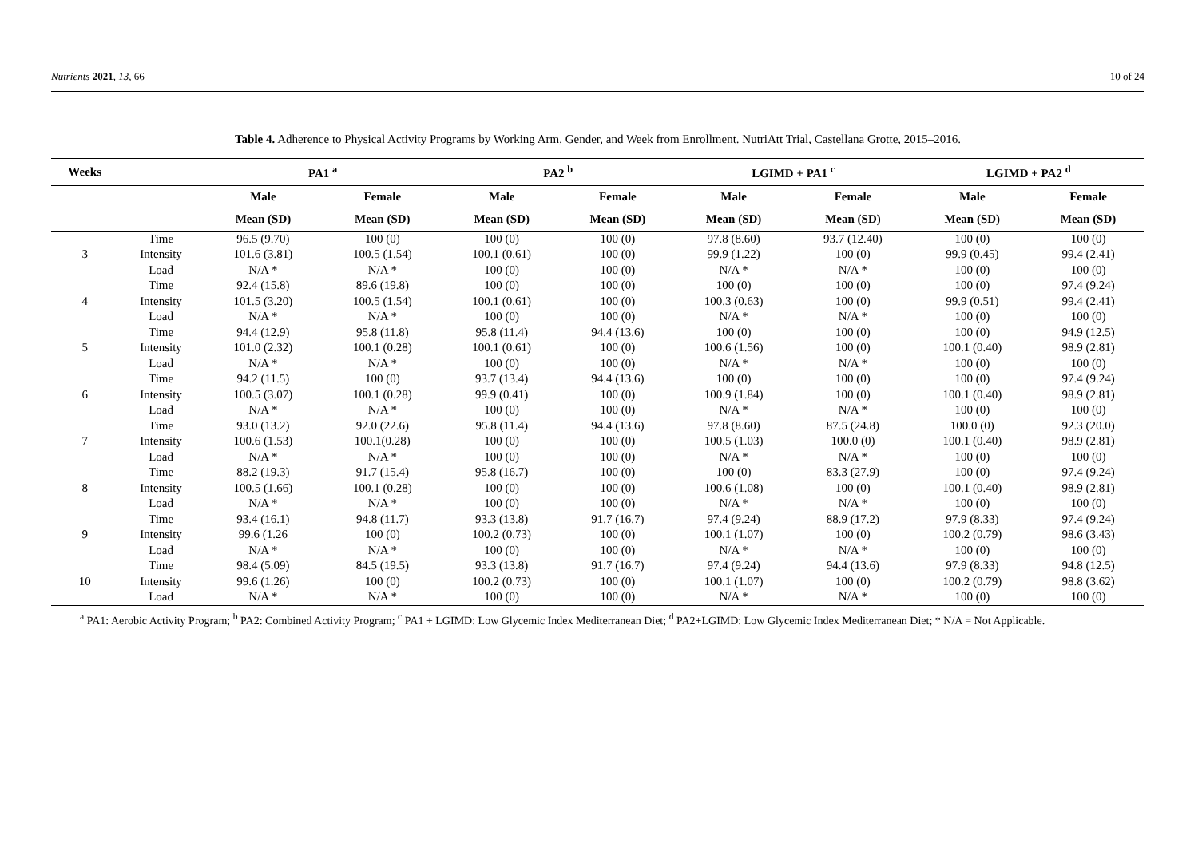Nutrients 2021, 13, 66 10 of 24
Table 4. Adherence to Physical Activity Programs by Working Arm, Gender, and Week from Enrollment. NutriAtt Trial, Castellana Grotte, 2015–2016.
| Weeks | | PA1 <sup>a</sup> | | PA2 <sup>b</sup> | | LGIMD + PA1 <sup>c</sup> | | LGIMD + PA2 <sup>d</sup> | |
| --- | --- | --- | --- | --- | --- | --- | --- | --- | --- |
| | | Male | Female | Male | Female | Male | Female | Male | Female |
| | | Mean (SD) | Mean (SD) | Mean (SD) | Mean (SD) | Mean (SD) | Mean (SD) | Mean (SD) | Mean (SD) |
| 3 | Time | 96.5 (9.70) | 100 (0) | 100 (0) | 100 (0) | 97.8 (8.60) | 93.7 (12.40) | 100 (0) | 100 (0) |
| | Intensity | 101.6 (3.81) | 100.5 (1.54) | 100.1 (0.61) | 100 (0) | 99.9 (1.22) | 100 (0) | 99.9 (0.45) | 99.4 (2.41) |
| | Load | N/A * | N/A * | 100 (0) | 100 (0) | N/A * | N/A * | 100 (0) | 100 (0) |
| 4 | Time | 92.4 (15.8) | 89.6 (19.8) | 100 (0) | 100 (0) | 100 (0) | 100 (0) | 100 (0) | 97.4 (9.24) |
| | Intensity | 101.5 (3.20) | 100.5 (1.54) | 100.1 (0.61) | 100 (0) | 100.3 (0.63) | 100 (0) | 99.9 (0.51) | 99.4 (2.41) |
| | Load | N/A * | N/A * | 100 (0) | 100 (0) | N/A * | N/A * | 100 (0) | 100 (0) |
| 5 | Time | 94.4 (12.9) | 95.8 (11.8) | 95.8 (11.4) | 94.4 (13.6) | 100 (0) | 100 (0) | 100 (0) | 94.9 (12.5) |
| | Intensity | 101.0 (2.32) | 100.1 (0.28) | 100.1 (0.61) | 100 (0) | 100.6 (1.56) | 100 (0) | 100.1 (0.40) | 98.9 (2.81) |
| | Load | N/A * | N/A * | 100 (0) | 100 (0) | N/A * | N/A * | 100 (0) | 100 (0) |
| 6 | Time | 94.2 (11.5) | 100 (0) | 93.7 (13.4) | 94.4 (13.6) | 100 (0) | 100 (0) | 100 (0) | 97.4 (9.24) |
| | Intensity | 100.5 (3.07) | 100.1 (0.28) | 99.9 (0.41) | 100 (0) | 100.9 (1.84) | 100 (0) | 100.1 (0.40) | 98.9 (2.81) |
| | Load | N/A * | N/A * | 100 (0) | 100 (0) | N/A * | N/A * | 100 (0) | 100 (0) |
| 7 | Time | 93.0 (13.2) | 92.0 (22.6) | 95.8 (11.4) | 94.4 (13.6) | 97.8 (8.60) | 87.5 (24.8) | 100.0 (0) | 92.3 (20.0) |
| | Intensity | 100.6 (1.53) | 100.1(0.28) | 100 (0) | 100 (0) | 100.5 (1.03) | 100.0 (0) | 100.1 (0.40) | 98.9 (2.81) |
| | Load | N/A * | N/A * | 100 (0) | 100 (0) | N/A * | N/A * | 100 (0) | 100 (0) |
| 8 | Time | 88.2 (19.3) | 91.7 (15.4) | 95.8 (16.7) | 100 (0) | 100 (0) | 83.3 (27.9) | 100 (0) | 97.4 (9.24) |
| | Intensity | 100.5 (1.66) | 100.1 (0.28) | 100 (0) | 100 (0) | 100.6 (1.08) | 100 (0) | 100.1 (0.40) | 98.9 (2.81) |
| | Load | N/A * | N/A * | 100 (0) | 100 (0) | N/A * | N/A * | 100 (0) | 100 (0) |
| 9 | Time | 93.4 (16.1) | 94.8 (11.7) | 93.3 (13.8) | 91.7 (16.7) | 97.4 (9.24) | 88.9 (17.2) | 97.9 (8.33) | 97.4 (9.24) |
| | Intensity | 99.6 (1.26 | 100 (0) | 100.2 (0.73) | 100 (0) | 100.1 (1.07) | 100 (0) | 100.2 (0.79) | 98.6 (3.43) |
| | Load | N/A * | N/A * | 100 (0) | 100 (0) | N/A * | N/A * | 100 (0) | 100 (0) |
| 10 | Time | 98.4 (5.09) | 84.5 (19.5) | 93.3 (13.8) | 91.7 (16.7) | 97.4 (9.24) | 94.4 (13.6) | 97.9 (8.33) | 94.8 (12.5) |
| | Intensity | 99.6 (1.26) | 100 (0) | 100.2 (0.73) | 100 (0) | 100.1 (1.07) | 100 (0) | 100.2 (0.79) | 98.8 (3.62) |
| | Load | N/A * | N/A * | 100 (0) | 100 (0) | N/A * | N/A * | 100 (0) | 100 (0) |
<sup>a</sup> PA1: Aerobic Activity Program; <sup>b</sup> PA2: Combined Activity Program; <sup>c</sup> PA1 + LGIMD: Low Glycemic Index Mediterranean Diet; <sup>d</sup> PA2+LGIMD: Low Glycemic Index Mediterranean Diet; * N/A = Not Applicable.